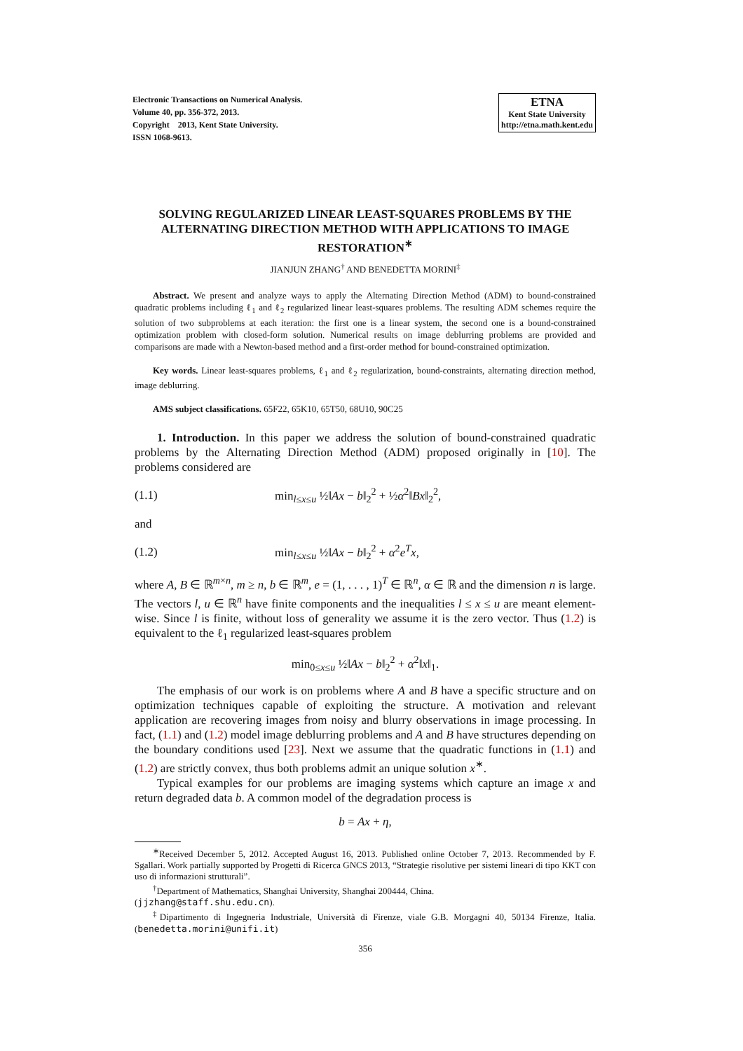Electronic Transactions on Numerical Analysis.
Volume 40, pp. 356-372, 2013.
Copyright 2013, Kent State University.
ISSN 1068-9613.
ETNA
Kent State University
http://etna.math.kent.edu
SOLVING REGULARIZED LINEAR LEAST-SQUARES PROBLEMS BY THE ALTERNATING DIRECTION METHOD WITH APPLICATIONS TO IMAGE RESTORATION<sup>∗</sup>
JIANJUN ZHANG<sup>†</sup> AND BENEDETTA MORINI<sup>‡</sup>
Abstract. We present and analyze ways to apply the Alternating Direction Method (ADM) to bound-constrained quadratic problems including ℓ<sub>1</sub> and ℓ<sub>2</sub> regularized linear least-squares problems. The resulting ADM schemes require the solution of two subproblems at each iteration: the first one is a linear system, the second one is a bound-constrained optimization problem with closed-form solution. Numerical results on image deblurring problems are provided and comparisons are made with a Newton-based method and a first-order method for bound-constrained optimization.
Key words. Linear least-squares problems, ℓ<sub>1</sub> and ℓ<sub>2</sub> regularization, bound-constraints, alternating direction method, image deblurring.
AMS subject classifications. 65F22, 65K10, 65T50, 68U10, 90C25
1. Introduction. In this paper we address the solution of bound-constrained quadratic problems by the Alternating Direction Method (ADM) proposed originally in [10]. The problems considered are
(1.1) min<sub>l≤x≤u</sub> ½‖Ax − b‖<sub>2</sub><sup>2</sup> + ½α<sup>2</sup>‖Bx‖<sub>2</sub><sup>2</sup>,
and
(1.2) min<sub>l≤x≤u</sub> ½‖Ax − b‖<sub>2</sub><sup>2</sup> + α<sup>2</sup>e<sup>T</sup>x,
where A, B ∈ ℝ<sup>m×n</sup>, m ≥ n, b ∈ ℝ<sup>m</sup>, e = (1, . . . , 1)<sup>T</sup> ∈ ℝ<sup>n</sup>, α ∈ ℝ and the dimension n is large. The vectors l, u ∈ ℝ<sup>n</sup> have finite components and the inequalities l ≤ x ≤ u are meant element-wise. Since l is finite, without loss of generality we assume it is the zero vector. Thus (1.2) is equivalent to the ℓ<sub>1</sub> regularized least-squares problem
min<sub>0≤x≤u</sub> ½‖Ax − b‖<sub>2</sub><sup>2</sup> + α<sup>2</sup>‖x‖<sub>1</sub>.
The emphasis of our work is on problems where A and B have a specific structure and on optimization techniques capable of exploiting the structure. A motivation and relevant application are recovering images from noisy and blurry observations in image processing. In fact, (1.1) and (1.2) model image deblurring problems and A and B have structures depending on the boundary conditions used [23]. Next we assume that the quadratic functions in (1.1) and (1.2) are strictly convex, thus both problems admit an unique solution x<sup>∗</sup>.
Typical examples for our problems are imaging systems which capture an image x and return degraded data b. A common model of the degradation process is
b = Ax + η,
<sup>∗</sup>Received December 5, 2012. Accepted August 16, 2013. Published online October 7, 2013. Recommended by F. Sgallari. Work partially supported by Progetti di Ricerca GNCS 2013, “Strategie risolutive per sistemi lineari di tipo KKT con uso di informazioni strutturali”.
<sup>†</sup> Department of Mathematics, Shanghai University, Shanghai 200444, China.
(jjzhang@staff.shu.edu.cn).
<sup>‡</sup> Dipartimento di Ingegneria Industriale, Università di Firenze, viale G.B. Morgagni 40, 50134 Firenze, Italia. (benedetta.morini@unifi.it)
356